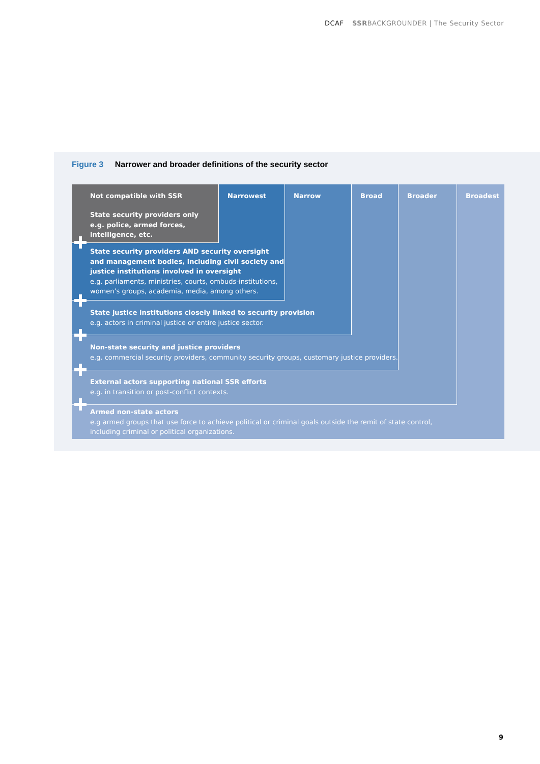DCAF SSRBACKGROUNDER | The Security Sector
Figure 3 Narrower and broader definitions of the security sector
Not compatible with SSR Narrowest Narrow Broad Broader Broadest
State security providers only
e.g. police, armed forces,
intelligence, etc.
State security providers AND security oversight
and management bodies, including civil society and
justice institutions involved in oversight
e.g. parliaments, ministries, courts, ombuds-institutions,
women’s groups, academia, media, among others.
State justice institutions closely linked to security provision
e.g. actors in criminal justice or entire justice sector.
Non-state security and justice providers
e.g. commercial security providers, community security groups, customary justice providers.
External actors supporting national SSR efforts
e.g. in transition or post-conflict contexts.
Armed non-state actors
e.g armed groups that use force to achieve political or criminal goals outside the remit of state control,
including criminal or political organizations.
9